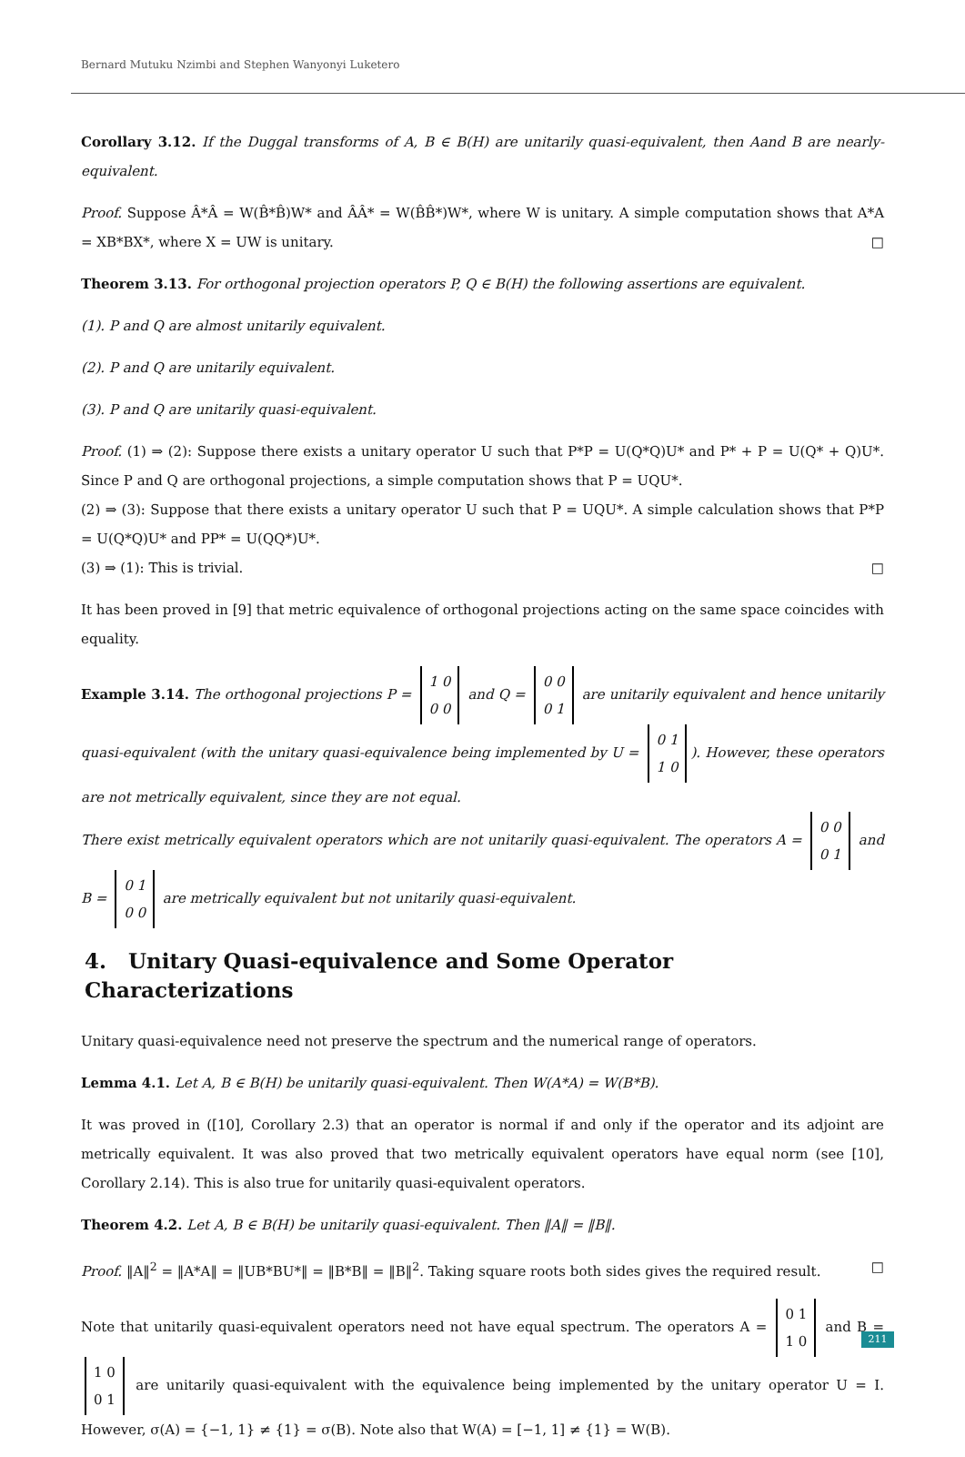Bernard Mutuku Nzimbi and Stephen Wanyonyi Luketero
Corollary 3.12. If the Duggal transforms of A, B ∈ B(H) are unitarily quasi-equivalent, then Aand B are nearly-equivalent.
Proof. Suppose Â*Â = W(B̂*B̂)W* and ÂÂ* = W(B̂B̂*)W*, where W is unitary. A simple computation shows that A*A = XB*BX*, where X = UW is unitary. □
Theorem 3.13. For orthogonal projection operators P, Q ∈ B(H) the following assertions are equivalent.
(1). P and Q are almost unitarily equivalent.
(2). P and Q are unitarily equivalent.
(3). P and Q are unitarily quasi-equivalent.
Proof. (1) ⇒ (2): Suppose there exists a unitary operator U such that P*P = U(Q*Q)U* and P* + P = U(Q* + Q)U*. Since P and Q are orthogonal projections, a simple computation shows that P = UQU*.
(2) ⇒ (3): Suppose that there exists a unitary operator U such that P = UQU*. A simple calculation shows that P*P = U(Q*Q)U* and PP* = U(QQ*)U*.
(3) ⇒ (1): This is trivial. □
It has been proved in [9] that metric equivalence of orthogonal projections acting on the same space coincides with equality.
Example 3.14. The orthogonal projections P = 1 0
0 0 and Q = 0 0
0 1 are unitarily equivalent and hence unitarily quasi-equivalent (with the unitary quasi-equivalence being implemented by U = 0 1
1 0). However, these operators are not metrically equivalent, since they are not equal.
There exist metrically equivalent operators which are not unitarily quasi-equivalent. The operators A = 0 0
0 1 and B = 0 1
0 0 are metrically equivalent but not unitarily quasi-equivalent.
4. Unitary Quasi-equivalence and Some Operator Characterizations
Unitary quasi-equivalence need not preserve the spectrum and the numerical range of operators.
Lemma 4.1. Let A, B ∈ B(H) be unitarily quasi-equivalent. Then W(A*A) = W(B*B).
It was proved in ([10], Corollary 2.3) that an operator is normal if and only if the operator and its adjoint are metrically equivalent. It was also proved that two metrically equivalent operators have equal norm (see [10], Corollary 2.14). This is also true for unitarily quasi-equivalent operators.
Theorem 4.2. Let A, B ∈ B(H) be unitarily quasi-equivalent. Then ‖A‖ = ‖B‖.
Proof. ‖A‖<sup>2</sup> = ‖A*A‖ = ‖UB*BU*‖ = ‖B*B‖ = ‖B‖<sup>2</sup>. Taking square roots both sides gives the required result. □
Note that unitarily quasi-equivalent operators need not have equal spectrum. The operators A = 0 1
1 0 and B = 1 0
0 1 are unitarily quasi-equivalent with the equivalence being implemented by the unitary operator U = I. However, σ(A) = {−1, 1} ≠ {1} = σ(B). Note also that W(A) = [−1, 1] ≠ {1} = W(B).
211